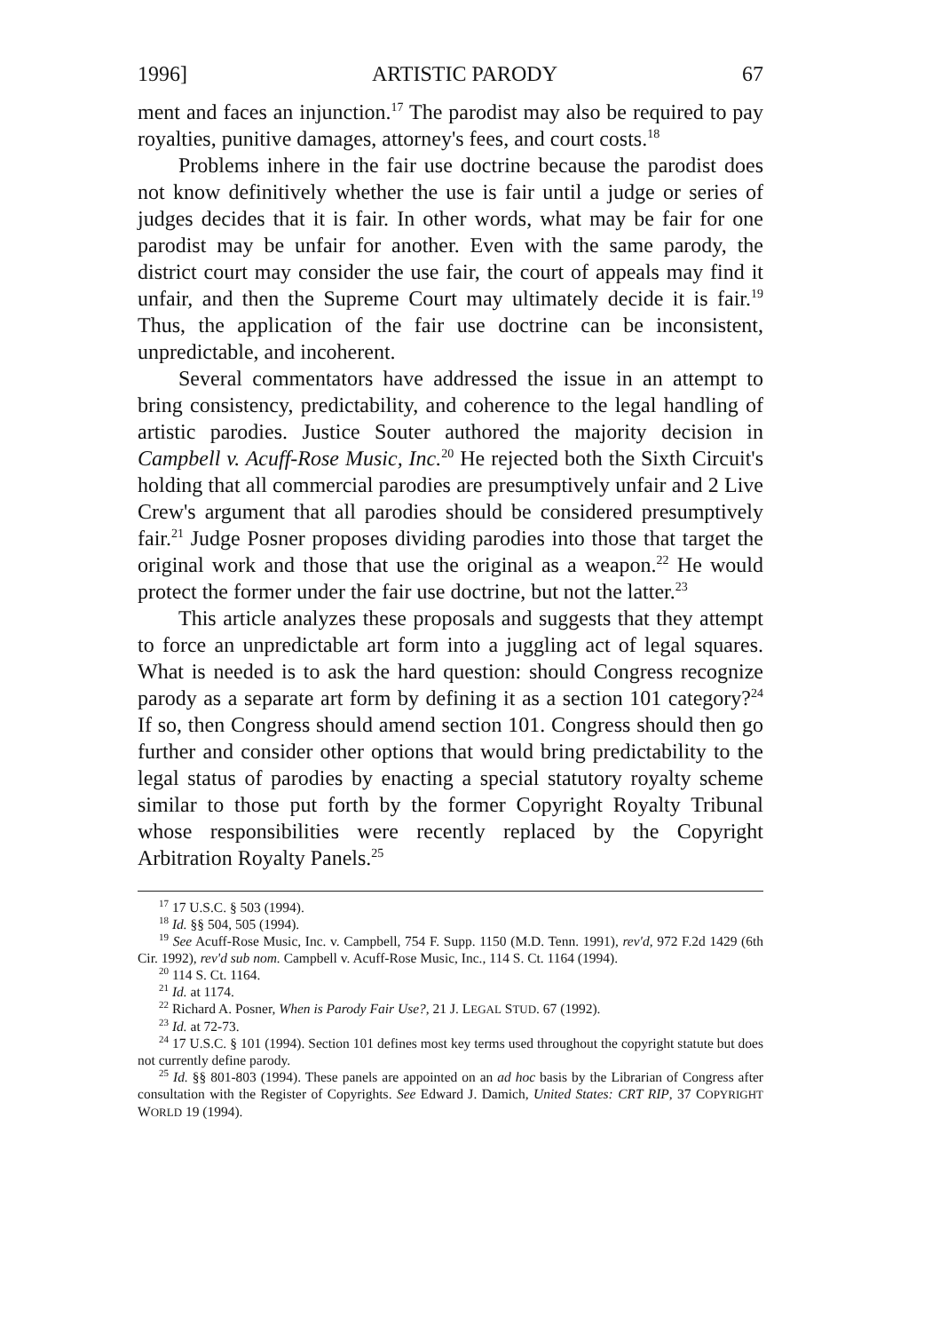1996] ARTISTIC PARODY 67
ment and faces an injunction.<sup>17</sup> The parodist may also be required to pay royalties, punitive damages, attorney's fees, and court costs.<sup>18</sup>
Problems inhere in the fair use doctrine because the parodist does not know definitively whether the use is fair until a judge or series of judges decides that it is fair. In other words, what may be fair for one parodist may be unfair for another. Even with the same parody, the district court may consider the use fair, the court of appeals may find it unfair, and then the Supreme Court may ultimately decide it is fair.<sup>19</sup> Thus, the application of the fair use doctrine can be inconsistent, unpredictable, and incoherent.
Several commentators have addressed the issue in an attempt to bring consistency, predictability, and coherence to the legal handling of artistic parodies. Justice Souter authored the majority decision in Campbell v. Acuff-Rose Music, Inc.<sup>20</sup> He rejected both the Sixth Circuit's holding that all commercial parodies are presumptively unfair and 2 Live Crew's argument that all parodies should be considered presumptively fair.<sup>21</sup> Judge Posner proposes dividing parodies into those that target the original work and those that use the original as a weapon.<sup>22</sup> He would protect the former under the fair use doctrine, but not the latter.<sup>23</sup>
This article analyzes these proposals and suggests that they attempt to force an unpredictable art form into a juggling act of legal squares. What is needed is to ask the hard question: should Congress recognize parody as a separate art form by defining it as a section 101 category?<sup>24</sup> If so, then Congress should amend section 101. Congress should then go further and consider other options that would bring predictability to the legal status of parodies by enacting a special statutory royalty scheme similar to those put forth by the former Copyright Royalty Tribunal whose responsibilities were recently replaced by the Copyright Arbitration Royalty Panels.<sup>25</sup>
<sup>17</sup> 17 U.S.C. § 503 (1994).
<sup>18</sup> Id. §§ 504, 505 (1994).
<sup>19</sup> See Acuff-Rose Music, Inc. v. Campbell, 754 F. Supp. 1150 (M.D. Tenn. 1991), rev'd, 972 F.2d 1429 (6th Cir. 1992), rev'd sub nom. Campbell v. Acuff-Rose Music, Inc., 114 S. Ct. 1164 (1994).
<sup>20</sup> 114 S. Ct. 1164.
<sup>21</sup> Id. at 1174.
<sup>22</sup> Richard A. Posner, When is Parody Fair Use?, 21 J. LEGAL STUD. 67 (1992).
<sup>23</sup> Id. at 72-73.
<sup>24</sup> 17 U.S.C. § 101 (1994). Section 101 defines most key terms used throughout the copyright statute but does not currently define parody.
<sup>25</sup> Id. §§ 801-803 (1994). These panels are appointed on an ad hoc basis by the Librarian of Congress after consultation with the Register of Copyrights. See Edward J. Damich, United States: CRT RIP, 37 COPYRIGHT WORLD 19 (1994).